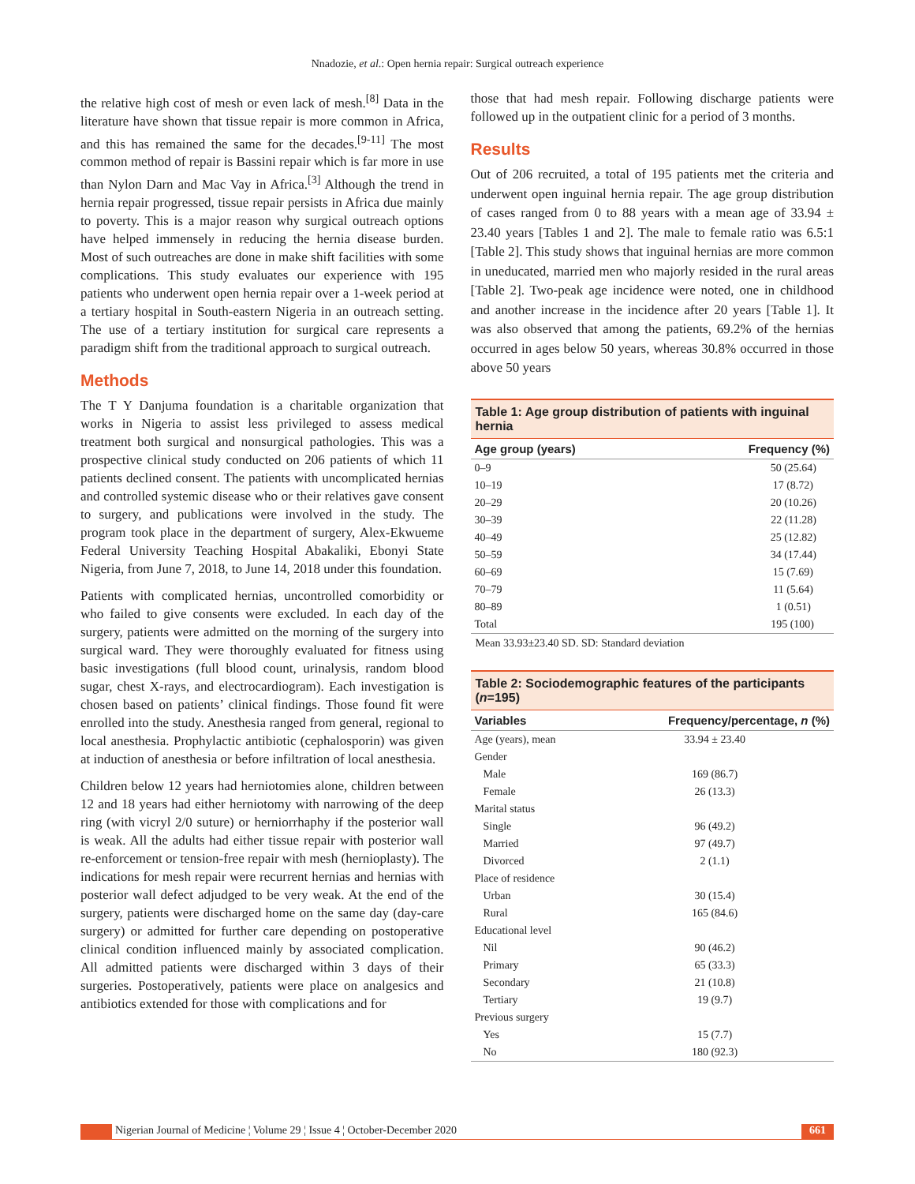Nnadozie, et al.: Open hernia repair: Surgical outreach experience
the relative high cost of mesh or even lack of mesh.<sup>[8]</sup> Data in the literature have shown that tissue repair is more common in Africa, and this has remained the same for the decades.<sup>[9-11]</sup> The most common method of repair is Bassini repair which is far more in use than Nylon Darn and Mac Vay in Africa.<sup>[3]</sup> Although the trend in hernia repair progressed, tissue repair persists in Africa due mainly to poverty. This is a major reason why surgical outreach options have helped immensely in reducing the hernia disease burden. Most of such outreaches are done in make shift facilities with some complications. This study evaluates our experience with 195 patients who underwent open hernia repair over a 1-week period at a tertiary hospital in South-eastern Nigeria in an outreach setting. The use of a tertiary institution for surgical care represents a paradigm shift from the traditional approach to surgical outreach.
Methods
The T Y Danjuma foundation is a charitable organization that works in Nigeria to assist less privileged to assess medical treatment both surgical and nonsurgical pathologies. This was a prospective clinical study conducted on 206 patients of which 11 patients declined consent. The patients with uncomplicated hernias and controlled systemic disease who or their relatives gave consent to surgery, and publications were involved in the study. The program took place in the department of surgery, Alex-Ekwueme Federal University Teaching Hospital Abakaliki, Ebonyi State Nigeria, from June 7, 2018, to June 14, 2018 under this foundation.
Patients with complicated hernias, uncontrolled comorbidity or who failed to give consents were excluded. In each day of the surgery, patients were admitted on the morning of the surgery into surgical ward. They were thoroughly evaluated for fitness using basic investigations (full blood count, urinalysis, random blood sugar, chest X-rays, and electrocardiogram). Each investigation is chosen based on patients’ clinical findings. Those found fit were enrolled into the study. Anesthesia ranged from general, regional to local anesthesia. Prophylactic antibiotic (cephalosporin) was given at induction of anesthesia or before infiltration of local anesthesia.
Children below 12 years had herniotomies alone, children between 12 and 18 years had either herniotomy with narrowing of the deep ring (with vicryl 2/0 suture) or herniorrhaphy if the posterior wall is weak. All the adults had either tissue repair with posterior wall re-enforcement or tension-free repair with mesh (hernioplasty). The indications for mesh repair were recurrent hernias and hernias with posterior wall defect adjudged to be very weak. At the end of the surgery, patients were discharged home on the same day (day-care surgery) or admitted for further care depending on postoperative clinical condition influenced mainly by associated complication. All admitted patients were discharged within 3 days of their surgeries. Postoperatively, patients were place on analgesics and antibiotics extended for those with complications and for
those that had mesh repair. Following discharge patients were followed up in the outpatient clinic for a period of 3 months.
Results
Out of 206 recruited, a total of 195 patients met the criteria and underwent open inguinal hernia repair. The age group distribution of cases ranged from 0 to 88 years with a mean age of 33.94 ± 23.40 years [Tables 1 and 2]. The male to female ratio was 6.5:1 [Table 2]. This study shows that inguinal hernias are more common in uneducated, married men who majorly resided in the rural areas [Table 2]. Two-peak age incidence were noted, one in childhood and another increase in the incidence after 20 years [Table 1]. It was also observed that among the patients, 69.2% of the hernias occurred in ages below 50 years, whereas 30.8% occurred in those above 50 years
Table 1: Age group distribution of patients with inguinal hernia
| Age group (years) | Frequency (%) |
| --- | --- |
| 0–9 | 50 (25.64) |
| 10–19 | 17 (8.72) |
| 20–29 | 20 (10.26) |
| 30–39 | 22 (11.28) |
| 40–49 | 25 (12.82) |
| 50–59 | 34 (17.44) |
| 60–69 | 15 (7.69) |
| 70–79 | 11 (5.64) |
| 80–89 | 1 (0.51) |
| Total | 195 (100) |
Mean 33.93±23.40 SD. SD: Standard deviation
Table 2: Sociodemographic features of the participants (n=195)
| Variables | Frequency/percentage, n (%) |
| --- | --- |
| Age (years), mean | 33.94 ± 23.40 |
| Gender | |
| Male | 169 (86.7) |
| Female | 26 (13.3) |
| Marital status | |
| Single | 96 (49.2) |
| Married | 97 (49.7) |
| Divorced | 2 (1.1) |
| Place of residence | |
| Urban | 30 (15.4) |
| Rural | 165 (84.6) |
| Educational level | |
| Nil | 90 (46.2) |
| Primary | 65 (33.3) |
| Secondary | 21 (10.8) |
| Tertiary | 19 (9.7) |
| Previous surgery | |
| Yes | 15 (7.7) |
| No | 180 (92.3) |
Nigerian Journal of Medicine ¦ Volume 29 ¦ Issue 4 ¦ October-December 2020
661